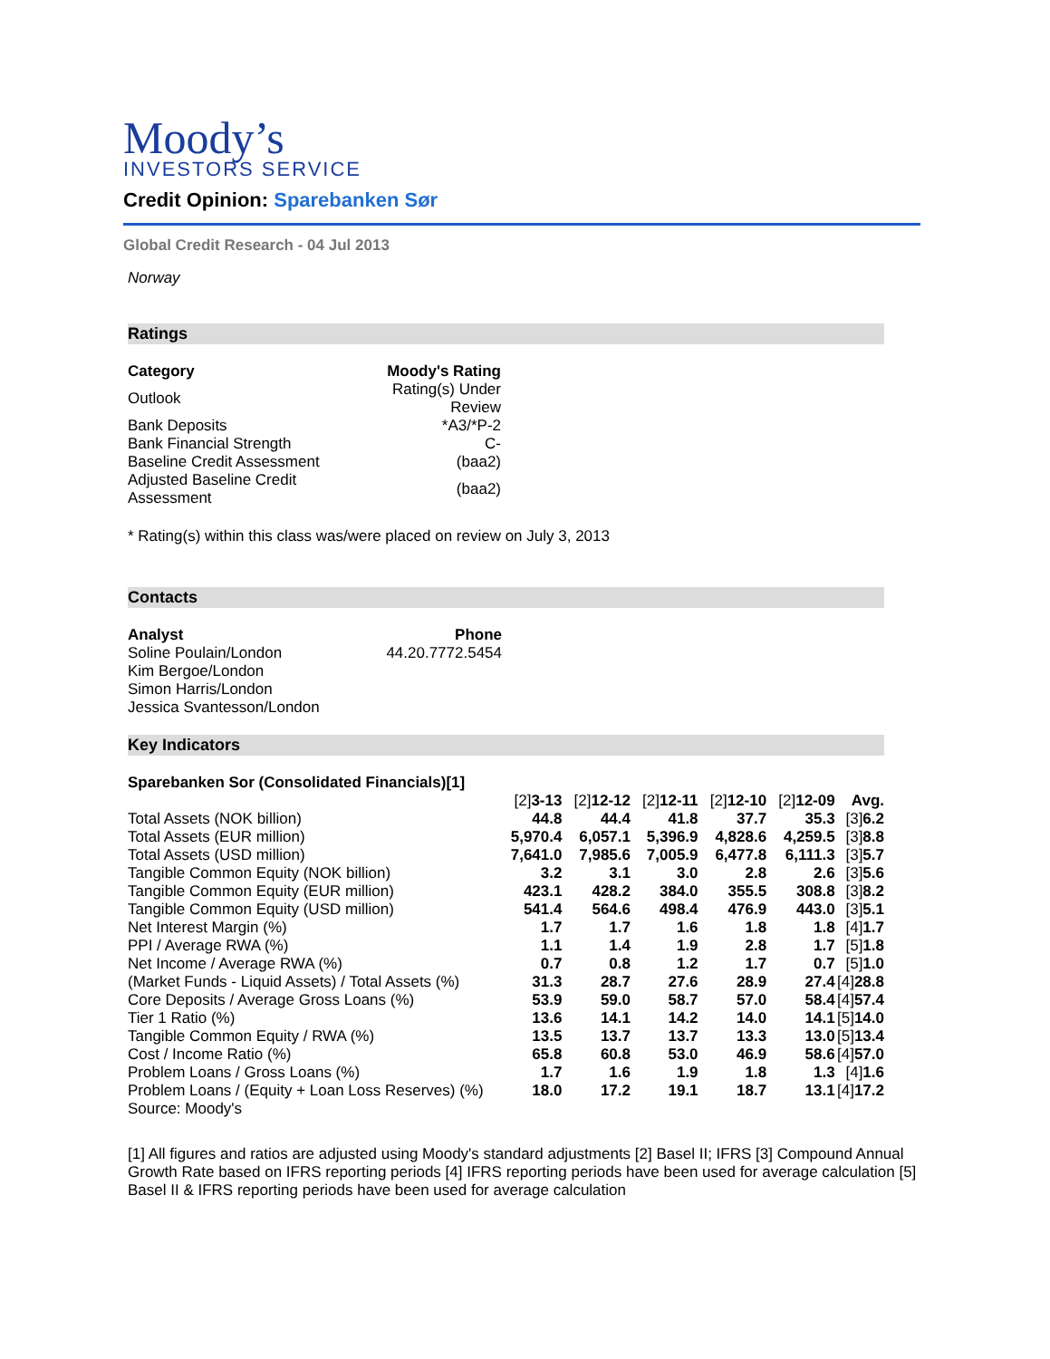Moody’s
INVESTORS SERVICE
Credit Opinion: Sparebanken Sør
Global Credit Research - 04 Jul 2013
Norway
Ratings
| Category | Moody's Rating |
| --- | --- |
| Outlook | Rating(s) Under Review |
| Bank Deposits | *A3/*P-2 |
| Bank Financial Strength | C- |
| Baseline Credit Assessment | (baa2) |
| Adjusted Baseline Credit Assessment | (baa2) |
* Rating(s) within this class was/were placed on review on July 3, 2013
Contacts
| Analyst | Phone |
| --- | --- |
| Soline Poulain/London | 44.20.7772.5454 |
| Kim Bergoe/London | |
| Simon Harris/London | |
| Jessica Svantesson/London | |
Key Indicators
| Sparebanken Sor (Consolidated Financials)[1] | | | | | | |
| | [2] 3-13 | [2] 12-12 | [2] 12-11 | [2] 12-10 | [2] 12-09 | Avg. |
| Total Assets (NOK billion) | 44.8 | 44.4 | 41.8 | 37.7 | 35.3 | [3] 6.2 |
| Total Assets (EUR million) | 5,970.4 | 6,057.1 | 5,396.9 | 4,828.6 | 4,259.5 | [3] 8.8 |
| Total Assets (USD million) | 7,641.0 | 7,985.6 | 7,005.9 | 6,477.8 | 6,111.3 | [3] 5.7 |
| Tangible Common Equity (NOK billion) | 3.2 | 3.1 | 3.0 | 2.8 | 2.6 | [3] 5.6 |
| Tangible Common Equity (EUR million) | 423.1 | 428.2 | 384.0 | 355.5 | 308.8 | [3] 8.2 |
| Tangible Common Equity (USD million) | 541.4 | 564.6 | 498.4 | 476.9 | 443.0 | [3] 5.1 |
| Net Interest Margin (%) | 1.7 | 1.7 | 1.6 | 1.8 | 1.8 | [4] 1.7 |
| PPI / Average RWA (%) | 1.1 | 1.4 | 1.9 | 2.8 | 1.7 | [5] 1.8 |
| Net Income / Average RWA (%) | 0.7 | 0.8 | 1.2 | 1.7 | 0.7 | [5] 1.0 |
| (Market Funds - Liquid Assets) / Total Assets (%) | 31.3 | 28.7 | 27.6 | 28.9 | 27.4 | [4] 28.8 |
| Core Deposits / Average Gross Loans (%) | 53.9 | 59.0 | 58.7 | 57.0 | 58.4 | [4] 57.4 |
| Tier 1 Ratio (%) | 13.6 | 14.1 | 14.2 | 14.0 | 14.1 | [5] 14.0 |
| Tangible Common Equity / RWA (%) | 13.5 | 13.7 | 13.7 | 13.3 | 13.0 | [5] 13.4 |
| Cost / Income Ratio (%) | 65.8 | 60.8 | 53.0 | 46.9 | 58.6 | [4] 57.0 |
| Problem Loans / Gross Loans (%) | 1.7 | 1.6 | 1.9 | 1.8 | 1.3 | [4] 1.6 |
| Problem Loans / (Equity + Loan Loss Reserves) (%) | 18.0 | 17.2 | 19.1 | 18.7 | 13.1 | [4] 17.2 |
| Source: Moody's | | | | | | |
[1] All figures and ratios are adjusted using Moody's standard adjustments [2] Basel II; IFRS [3] Compound Annual Growth Rate based on IFRS reporting periods [4] IFRS reporting periods have been used for average calculation [5] Basel II & IFRS reporting periods have been used for average calculation